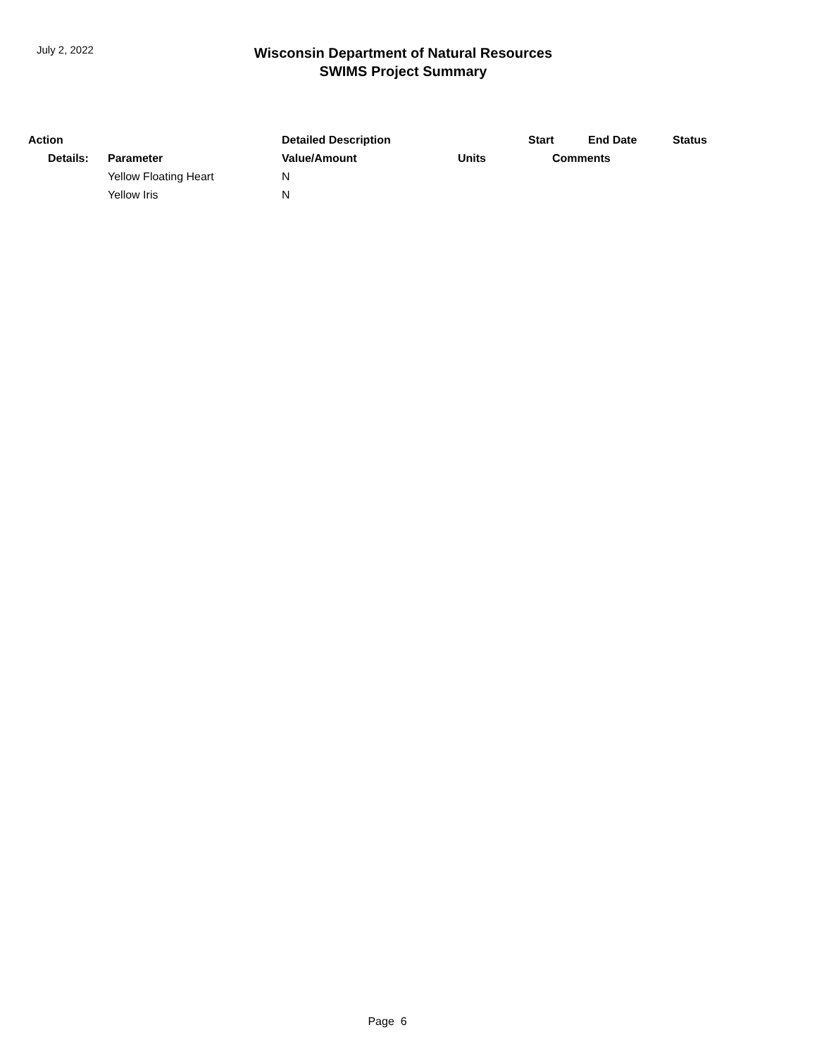July 2, 2022
Wisconsin Department of Natural Resources
SWIMS Project Summary
| Action | | Detailed Description | | Start | End Date | Status |
| --- | --- | --- | --- | --- | --- | --- |
| Details: | Parameter | Value/Amount | Units | Comments | | |
| | Yellow Floating Heart | N | | | | |
| | Yellow Iris | N | | | | |
Page 6